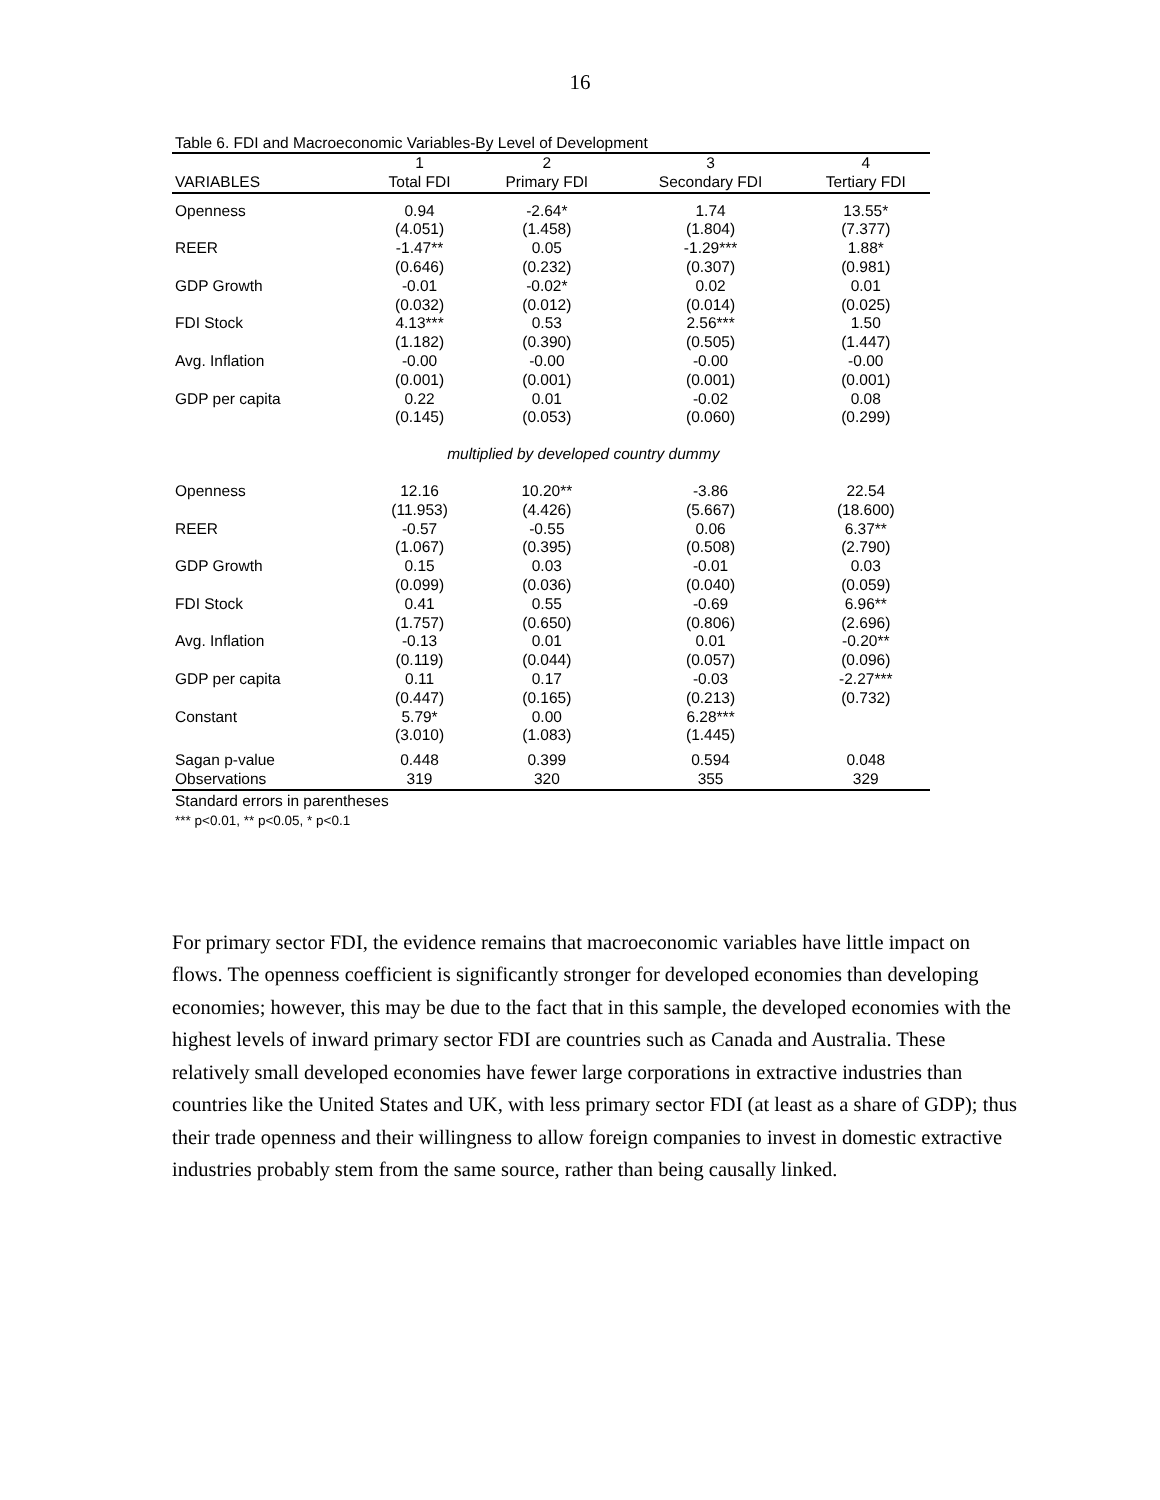16
Table 6. FDI and Macroeconomic Variables-By Level of Development
| | 1 | 2 | 3 | 4 |
| --- | --- | --- | --- | --- |
| VARIABLES | Total FDI | Primary FDI | Secondary FDI | Tertiary FDI |
| Openness | 0.94 | -2.64* | 1.74 | 13.55* |
| | (4.051) | (1.458) | (1.804) | (7.377) |
| REER | -1.47** | 0.05 | -1.29*** | 1.88* |
| | (0.646) | (0.232) | (0.307) | (0.981) |
| GDP Growth | -0.01 | -0.02* | 0.02 | 0.01 |
| | (0.032) | (0.012) | (0.014) | (0.025) |
| FDI Stock | 4.13*** | 0.53 | 2.56*** | 1.50 |
| | (1.182) | (0.390) | (0.505) | (1.447) |
| Avg. Inflation | -0.00 | -0.00 | -0.00 | -0.00 |
| | (0.001) | (0.001) | (0.001) | (0.001) |
| GDP per capita | 0.22 | 0.01 | -0.02 | 0.08 |
| | (0.145) | (0.053) | (0.060) | (0.299) |
| | multiplied by developed country dummy | | | |
| Openness | 12.16 | 10.20** | -3.86 | 22.54 |
| | (11.953) | (4.426) | (5.667) | (18.600) |
| REER | -0.57 | -0.55 | 0.06 | 6.37** |
| | (1.067) | (0.395) | (0.508) | (2.790) |
| GDP Growth | 0.15 | 0.03 | -0.01 | 0.03 |
| | (0.099) | (0.036) | (0.040) | (0.059) |
| FDI Stock | 0.41 | 0.55 | -0.69 | 6.96** |
| | (1.757) | (0.650) | (0.806) | (2.696) |
| Avg. Inflation | -0.13 | 0.01 | 0.01 | -0.20** |
| | (0.119) | (0.044) | (0.057) | (0.096) |
| GDP per capita | 0.11 | 0.17 | -0.03 | -2.27*** |
| | (0.447) | (0.165) | (0.213) | (0.732) |
| Constant | 5.79* | 0.00 | 6.28*** | |
| | (3.010) | (1.083) | (1.445) | |
| Sagan p-value | 0.448 | 0.399 | 0.594 | 0.048 |
| Observations | 319 | 320 | 355 | 329 |
Standard errors in parentheses
*** p<0.01, ** p<0.05, * p<0.1
For primary sector FDI, the evidence remains that macroeconomic variables have little impact on flows. The openness coefficient is significantly stronger for developed economies than developing economies; however, this may be due to the fact that in this sample, the developed economies with the highest levels of inward primary sector FDI are countries such as Canada and Australia. These relatively small developed economies have fewer large corporations in extractive industries than countries like the United States and UK, with less primary sector FDI (at least as a share of GDP); thus their trade openness and their willingness to allow foreign companies to invest in domestic extractive industries probably stem from the same source, rather than being causally linked.